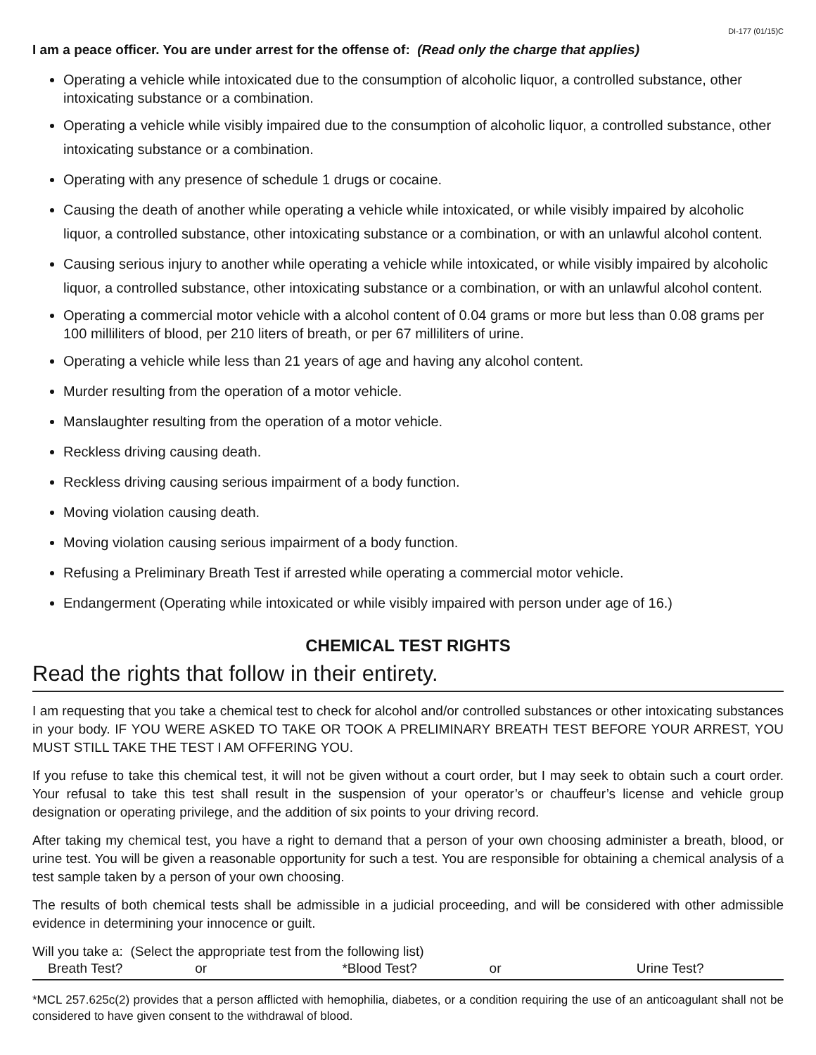DI-177 (01/15)C
I am a peace officer. You are under arrest for the offense of: (Read only the charge that applies)
Operating a vehicle while intoxicated due to the consumption of alcoholic liquor, a controlled substance, other intoxicating substance or a combination.
Operating a vehicle while visibly impaired due to the consumption of alcoholic liquor, a controlled substance, other intoxicating substance or a combination.
Operating with any presence of schedule 1 drugs or cocaine.
Causing the death of another while operating a vehicle while intoxicated, or while visibly impaired by alcoholic liquor, a controlled substance, other intoxicating substance or a combination, or with an unlawful alcohol content.
Causing serious injury to another while operating a vehicle while intoxicated, or while visibly impaired by alcoholic liquor, a controlled substance, other intoxicating substance or a combination, or with an unlawful alcohol content.
Operating a commercial motor vehicle with a alcohol content of 0.04 grams or more but less than 0.08 grams per 100 milliliters of blood, per 210 liters of breath, or per 67 milliliters of urine.
Operating a vehicle while less than 21 years of age and having any alcohol content.
Murder resulting from the operation of a motor vehicle.
Manslaughter resulting from the operation of a motor vehicle.
Reckless driving causing death.
Reckless driving causing serious impairment of a body function.
Moving violation causing death.
Moving violation causing serious impairment of a body function.
Refusing a Preliminary Breath Test if arrested while operating a commercial motor vehicle.
Endangerment (Operating while intoxicated or while visibly impaired with person under age of 16.)
CHEMICAL TEST RIGHTS
Read the rights that follow in their entirety.
I am requesting that you take a chemical test to check for alcohol and/or controlled substances or other intoxicating substances in your body. IF YOU WERE ASKED TO TAKE OR TOOK A PRELIMINARY BREATH TEST BEFORE YOUR ARREST, YOU MUST STILL TAKE THE TEST I AM OFFERING YOU.
If you refuse to take this chemical test, it will not be given without a court order, but I may seek to obtain such a court order. Your refusal to take this test shall result in the suspension of your operator’s or chauffeur’s license and vehicle group designation or operating privilege, and the addition of six points to your driving record.
After taking my chemical test, you have a right to demand that a person of your own choosing administer a breath, blood, or urine test. You will be given a reasonable opportunity for such a test. You are responsible for obtaining a chemical analysis of a test sample taken by a person of your own choosing.
The results of both chemical tests shall be admissible in a judicial proceeding, and will be considered with other admissible evidence in determining your innocence or guilt.
Will you take a: (Select the appropriate test from the following list)
Breath Test? or *Blood Test? or Urine Test?
*MCL 257.625c(2) provides that a person afflicted with hemophilia, diabetes, or a condition requiring the use of an anticoagulant shall not be considered to have given consent to the withdrawal of blood.